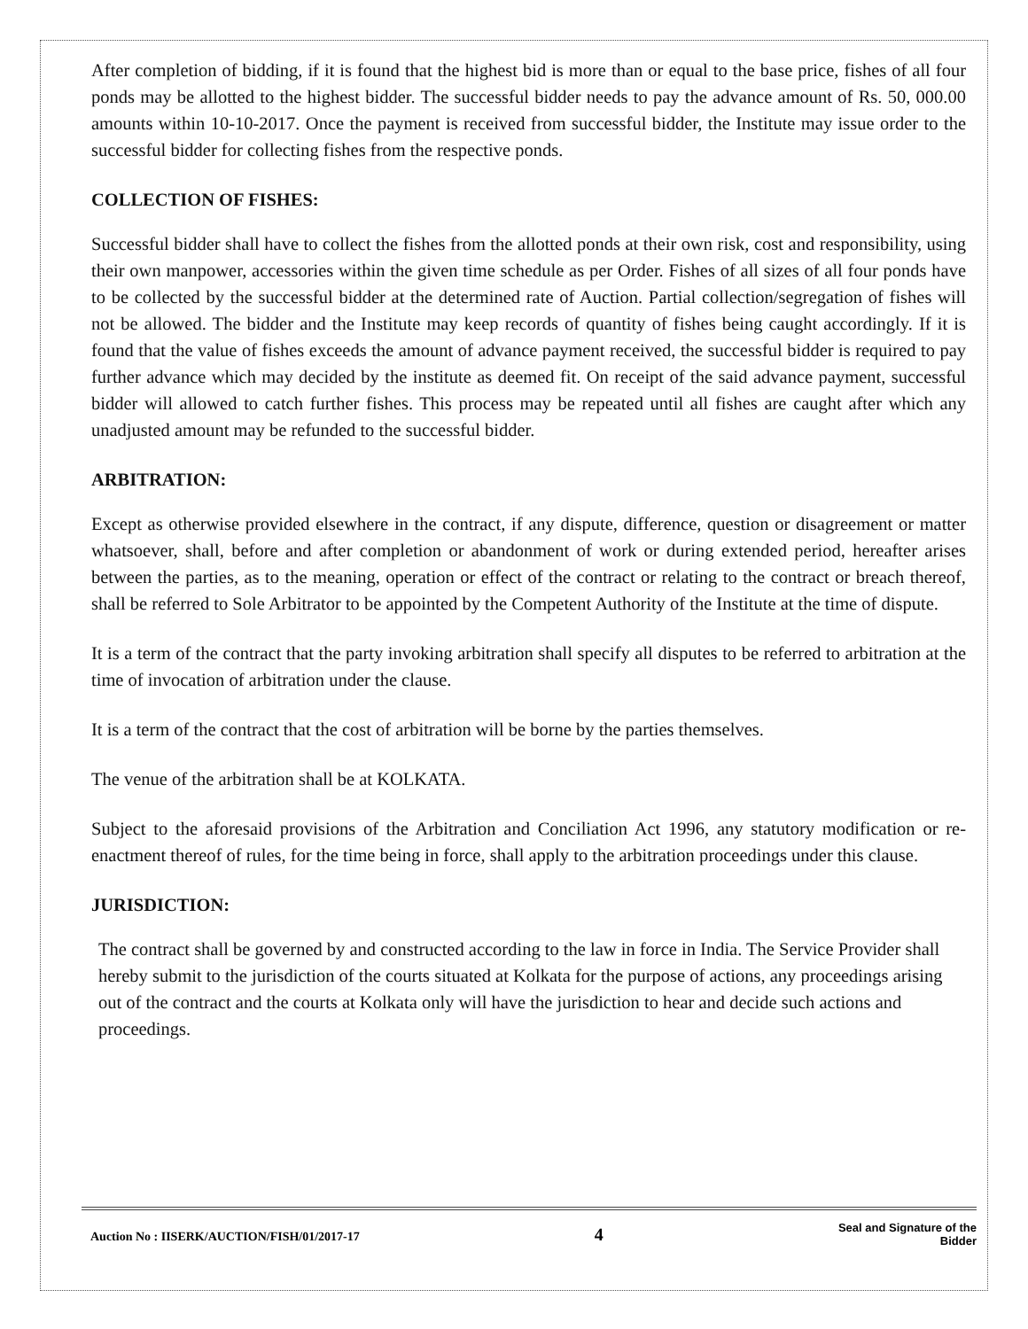After completion of bidding, if it is found that the highest bid is more than or equal to the base price, fishes of all four ponds may be allotted to the highest bidder. The successful bidder needs to pay the advance amount of Rs. 50, 000.00 amounts within 10-10-2017. Once the payment is received from successful bidder, the Institute may issue order to the successful bidder for collecting fishes from the respective ponds.
COLLECTION OF FISHES:
Successful bidder shall have to collect the fishes from the allotted ponds at their own risk, cost and responsibility, using their own manpower, accessories within the given time schedule as per Order. Fishes of all sizes of all four ponds have to be collected by the successful bidder at the determined rate of Auction. Partial collection/segregation of fishes will not be allowed. The bidder and the Institute may keep records of quantity of fishes being caught accordingly. If it is found that the value of fishes exceeds the amount of advance payment received, the successful bidder is required to pay further advance which may decided by the institute as deemed fit. On receipt of the said advance payment, successful bidder will allowed to catch further fishes. This process may be repeated until all fishes are caught after which any unadjusted amount may be refunded to the successful bidder.
ARBITRATION:
Except as otherwise provided elsewhere in the contract, if any dispute, difference, question or disagreement or matter whatsoever, shall, before and after completion or abandonment of work or during extended period, hereafter arises between the parties, as to the meaning, operation or effect of the contract or relating to the contract or breach thereof, shall be referred to Sole Arbitrator to be appointed by the Competent Authority of the Institute at the time of dispute.
It is a term of the contract that the party invoking arbitration shall specify all disputes to be referred to arbitration at the time of invocation of arbitration under the clause.
It is a term of the contract that the cost of arbitration will be borne by the parties themselves.
The venue of the arbitration shall be at KOLKATA.
Subject to the aforesaid provisions of the Arbitration and Conciliation Act 1996, any statutory modification or re-enactment thereof of rules, for the time being in force, shall apply to the arbitration proceedings under this clause.
JURISDICTION:
The contract shall be governed by and constructed according to the law in force in India. The Service Provider shall hereby submit to the jurisdiction of the courts situated at Kolkata for the purpose of actions, any proceedings arising out of the contract and the courts at Kolkata only will have the jurisdiction to hear and decide such actions and proceedings.
Auction No : IISERK/AUCTION/FISH/01/2017-17
4
Seal and Signature of the
Bidder